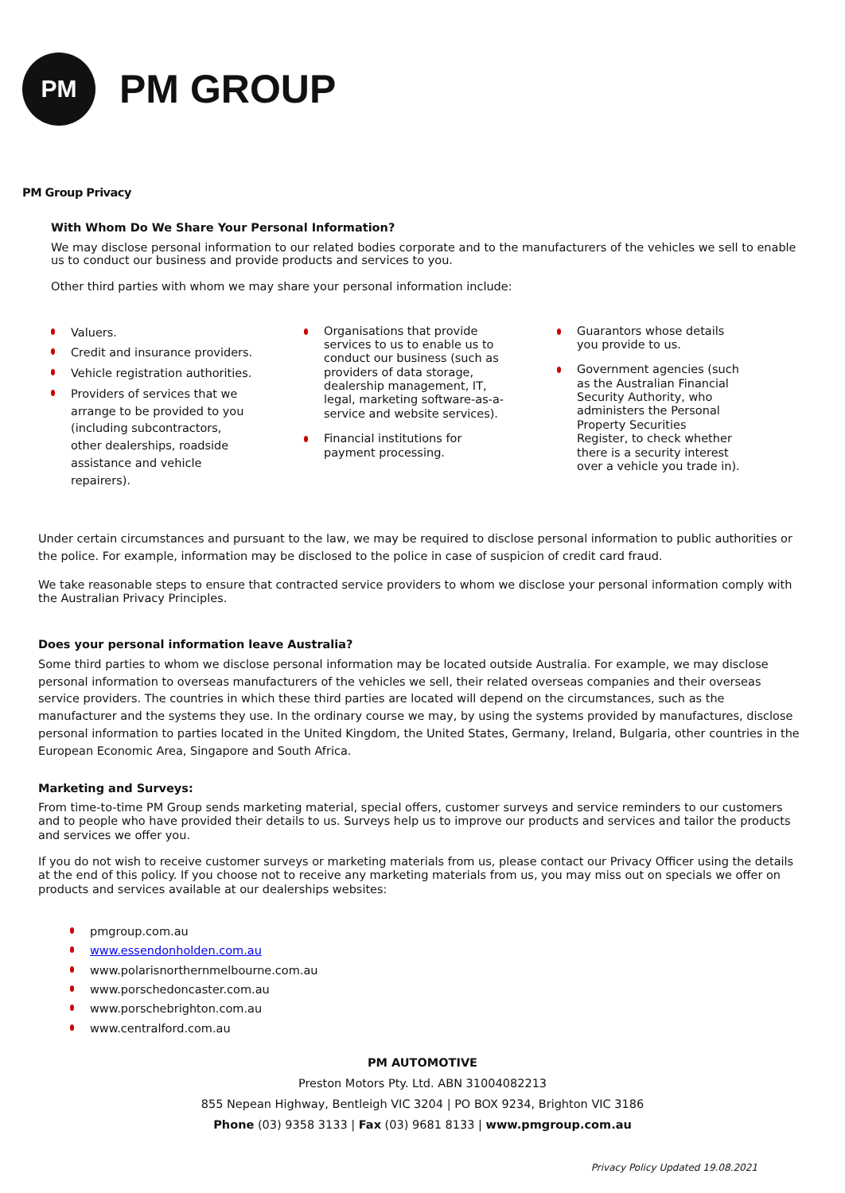PM
PM GROUP
PM Group Privacy
With Whom Do We Share Your Personal Information?
We may disclose personal information to our related bodies corporate and to the manufacturers of the vehicles we sell to enable us to conduct our business and provide products and services to you.
Other third parties with whom we may share your personal information include:
Valuers.
Credit and insurance providers.
Vehicle registration authorities.
Providers of services that we arrange to be provided to you (including subcontractors, other dealerships, roadside assistance and vehicle repairers).
Organisations that provide services to us to enable us to conduct our business (such as providers of data storage, dealership management, IT, legal, marketing software-as-a-service and website services).
Financial institutions for payment processing.
Guarantors whose details you provide to us.
Government agencies (such as the Australian Financial Security Authority, who administers the Personal Property Securities Register, to check whether there is a security interest over a vehicle you trade in).
Under certain circumstances and pursuant to the law, we may be required to disclose personal information to public authorities or the police. For example, information may be disclosed to the police in case of suspicion of credit card fraud.
We take reasonable steps to ensure that contracted service providers to whom we disclose your personal information comply with the Australian Privacy Principles.
Does your personal information leave Australia?
Some third parties to whom we disclose personal information may be located outside Australia. For example, we may disclose personal information to overseas manufacturers of the vehicles we sell, their related overseas companies and their overseas service providers. The countries in which these third parties are located will depend on the circumstances, such as the manufacturer and the systems they use. In the ordinary course we may, by using the systems provided by manufactures, disclose personal information to parties located in the United Kingdom, the United States, Germany, Ireland, Bulgaria, other countries in the European Economic Area, Singapore and South Africa.
Marketing and Surveys:
From time-to-time PM Group sends marketing material, special offers, customer surveys and service reminders to our customers and to people who have provided their details to us. Surveys help us to improve our products and services and tailor the products and services we offer you.
If you do not wish to receive customer surveys or marketing materials from us, please contact our Privacy Officer using the details at the end of this policy. If you choose not to receive any marketing materials from us, you may miss out on specials we offer on products and services available at our dealerships websites:
pmgroup.com.au
www.essendonholden.com.au
www.polarisnorthernmelbourne.com.au
www.porschedoncaster.com.au
www.porschebrighton.com.au
www.centralford.com.au
PM AUTOMOTIVE
Preston Motors Pty. Ltd. ABN 31004082213
855 Nepean Highway, Bentleigh VIC 3204 | PO BOX 9234, Brighton VIC 3186
Phone (03) 9358 3133 | Fax (03) 9681 8133 | www.pmgroup.com.au
Privacy Policy Updated 19.08.2021